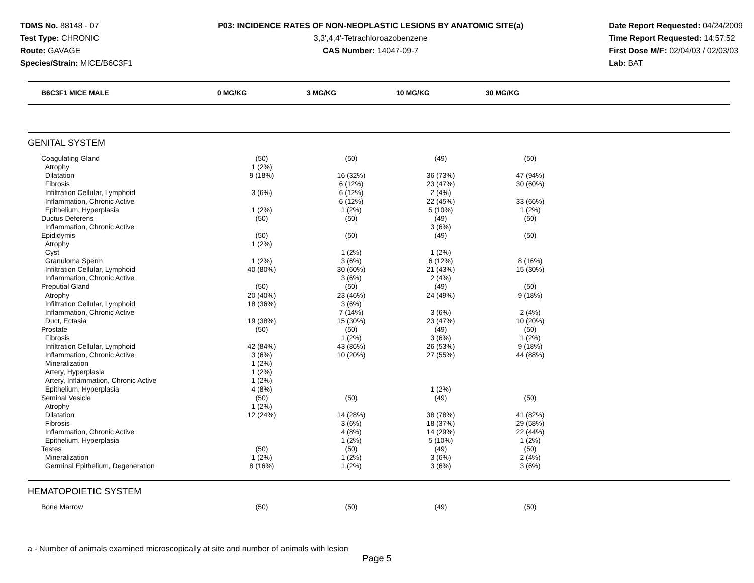TDMS No. 88148 - 07
Test Type: CHRONIC
Route: GAVAGE
Species/Strain: MICE/B6C3F1
P03: INCIDENCE RATES OF NON-NEOPLASTIC LESIONS BY ANATOMIC SITE(a)
3,3',4,4'-Tetrachloroazobenzene
CAS Number: 14047-09-7
Date Report Requested: 04/24/2009
Time Report Requested: 14:57:52
First Dose M/F: 02/04/03 / 02/03/03
Lab: BAT
| B6C3F1 MICE MALE | 0 MG/KG | 3 MG/KG | 10 MG/KG | 30 MG/KG |
| --- | --- | --- | --- | --- |
GENITAL SYSTEM
| Coagulating Gland | (50) | (50) | (49) | (50) |
| Atrophy | 1 (2%) | | | |
| Dilatation | 9 (18%) | 16 (32%) | 36 (73%) | 47 (94%) |
| Fibrosis | | 6 (12%) | 23 (47%) | 30 (60%) |
| Infiltration Cellular, Lymphoid | 3 (6%) | 6 (12%) | 2 (4%) | |
| Inflammation, Chronic Active | | 6 (12%) | 22 (45%) | 33 (66%) |
| Epithelium, Hyperplasia | 1 (2%) | 1 (2%) | 5 (10%) | 1 (2%) |
| Ductus Deferens | (50) | (50) | (49) | (50) |
| Inflammation, Chronic Active | | | 3 (6%) | |
| Epididymis | (50) | (50) | (49) | (50) |
| Atrophy | 1 (2%) | | | |
| Cyst | | 1 (2%) | 1 (2%) | |
| Granuloma Sperm | 1 (2%) | 3 (6%) | 6 (12%) | 8 (16%) |
| Infiltration Cellular, Lymphoid | 40 (80%) | 30 (60%) | 21 (43%) | 15 (30%) |
| Inflammation, Chronic Active | | 3 (6%) | 2 (4%) | |
| Preputial Gland | (50) | (50) | (49) | (50) |
| Atrophy | 20 (40%) | 23 (46%) | 24 (49%) | 9 (18%) |
| Infiltration Cellular, Lymphoid | 18 (36%) | 3 (6%) | | |
| Inflammation, Chronic Active | | 7 (14%) | 3 (6%) | 2 (4%) |
| Duct, Ectasia | 19 (38%) | 15 (30%) | 23 (47%) | 10 (20%) |
| Prostate | (50) | (50) | (49) | (50) |
| Fibrosis | | 1 (2%) | 3 (6%) | 1 (2%) |
| Infiltration Cellular, Lymphoid | 42 (84%) | 43 (86%) | 26 (53%) | 9 (18%) |
| Inflammation, Chronic Active | 3 (6%) | 10 (20%) | 27 (55%) | 44 (88%) |
| Mineralization | 1 (2%) | | | |
| Artery, Hyperplasia | 1 (2%) | | | |
| Artery, Inflammation, Chronic Active | 1 (2%) | | | |
| Epithelium, Hyperplasia | 4 (8%) | | 1 (2%) | |
| Seminal Vesicle | (50) | (50) | (49) | (50) |
| Atrophy | 1 (2%) | | | |
| Dilatation | 12 (24%) | 14 (28%) | 38 (78%) | 41 (82%) |
| Fibrosis | | 3 (6%) | 18 (37%) | 29 (58%) |
| Inflammation, Chronic Active | | 4 (8%) | 14 (29%) | 22 (44%) |
| Epithelium, Hyperplasia | | 1 (2%) | 5 (10%) | 1 (2%) |
| Testes | (50) | (50) | (49) | (50) |
| Mineralization | 1 (2%) | 1 (2%) | 3 (6%) | 2 (4%) |
| Germinal Epithelium, Degeneration | 8 (16%) | 1 (2%) | 3 (6%) | 3 (6%) |
HEMATOPOIETIC SYSTEM
| Bone Marrow | (50) | (50) | (49) | (50) |
a - Number of animals examined microscopically at site and number of animals with lesion
Page 5